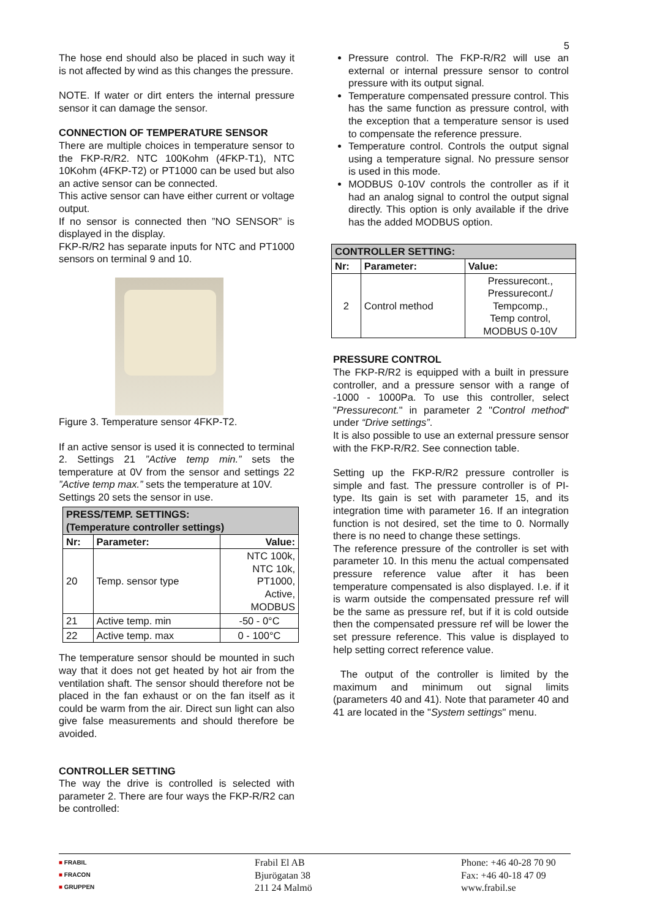5
The hose end should also be placed in such way it is not affected by wind as this changes the pressure.
NOTE. If water or dirt enters the internal pressure sensor it can damage the sensor.
CONNECTION OF TEMPERATURE SENSOR
There are multiple choices in temperature sensor to the FKP-R/R2. NTC 100Kohm (4FKP-T1), NTC 10Kohm (4FKP-T2) or PT1000 can be used but also an active sensor can be connected.
This active sensor can have either current or voltage output.
If no sensor is connected then ”NO SENSOR” is displayed in the display.
FKP-R/R2 has separate inputs for NTC and PT1000 sensors on terminal 9 and 10.
Figure 3. Temperature sensor 4FKP-T2.
If an active sensor is used it is connected to terminal 2. Settings 21 ”Active temp min.” sets the temperature at 0V from the sensor and settings 22 ”Active temp max.” sets the temperature at 10V.
Settings 20 sets the sensor in use.
| PRESS/TEMP. SETTINGS: (Temperature controller settings) | | |
| --- | --- | --- |
| Nr: | Parameter: | Value: |
| 20 | Temp. sensor type | NTC 100k, NTC 10k, PT1000, Active, MODBUS |
| 21 | Active temp. min | -50 - 0°C |
| 22 | Active temp. max | 0 - 100°C |
The temperature sensor should be mounted in such way that it does not get heated by hot air from the ventilation shaft. The sensor should therefore not be placed in the fan exhaust or on the fan itself as it could be warm from the air. Direct sun light can also give false measurements and should therefore be avoided.
CONTROLLER SETTING
The way the drive is controlled is selected with parameter 2. There are four ways the FKP-R/R2 can be controlled:
Pressure control. The FKP-R/R2 will use an external or internal pressure sensor to control pressure with its output signal.
Temperature compensated pressure control. This has the same function as pressure control, with the exception that a temperature sensor is used to compensate the reference pressure.
Temperature control. Controls the output signal using a temperature signal. No pressure sensor is used in this mode.
MODBUS 0-10V controls the controller as if it had an analog signal to control the output signal directly. This option is only available if the drive has the added MODBUS option.
| CONTROLLER SETTING: | | |
| --- | --- | --- |
| Nr: | Parameter: | Value: |
| 2 | Control method | Pressurecont., Pressurecont./ Tempcomp., Temp control, MODBUS 0-10V |
PRESSURE CONTROL
The FKP-R/R2 is equipped with a built in pressure controller, and a pressure sensor with a range of -1000 - 1000Pa. To use this controller, select "Pressurecont." in parameter 2 "Control method" under “Drive settings”.
It is also possible to use an external pressure sensor with the FKP-R/R2. See connection table.
Setting up the FKP-R/R2 pressure controller is simple and fast. The pressure controller is of PI-type. Its gain is set with parameter 15, and its integration time with parameter 16. If an integration function is not desired, set the time to 0. Normally there is no need to change these settings.
The reference pressure of the controller is set with parameter 10. In this menu the actual compensated pressure reference value after it has been temperature compensated is also displayed. I.e. if it is warm outside the compensated pressure ref will be the same as pressure ref, but if it is cold outside then the compensated pressure ref will be lower the set pressure reference. This value is displayed to help setting correct reference value.
The output of the controller is limited by the maximum and minimum out signal limits (parameters 40 and 41). Note that parameter 40 and 41 are located in the "System settings" menu.
■ FRABIL
■ FRACON
■ GRUPPEN
Frabil El AB
Bjurögatan 38
211 24 Malmö
Phone: +46 40-28 70 90
Fax: +46 40-18 47 09
www.frabil.se